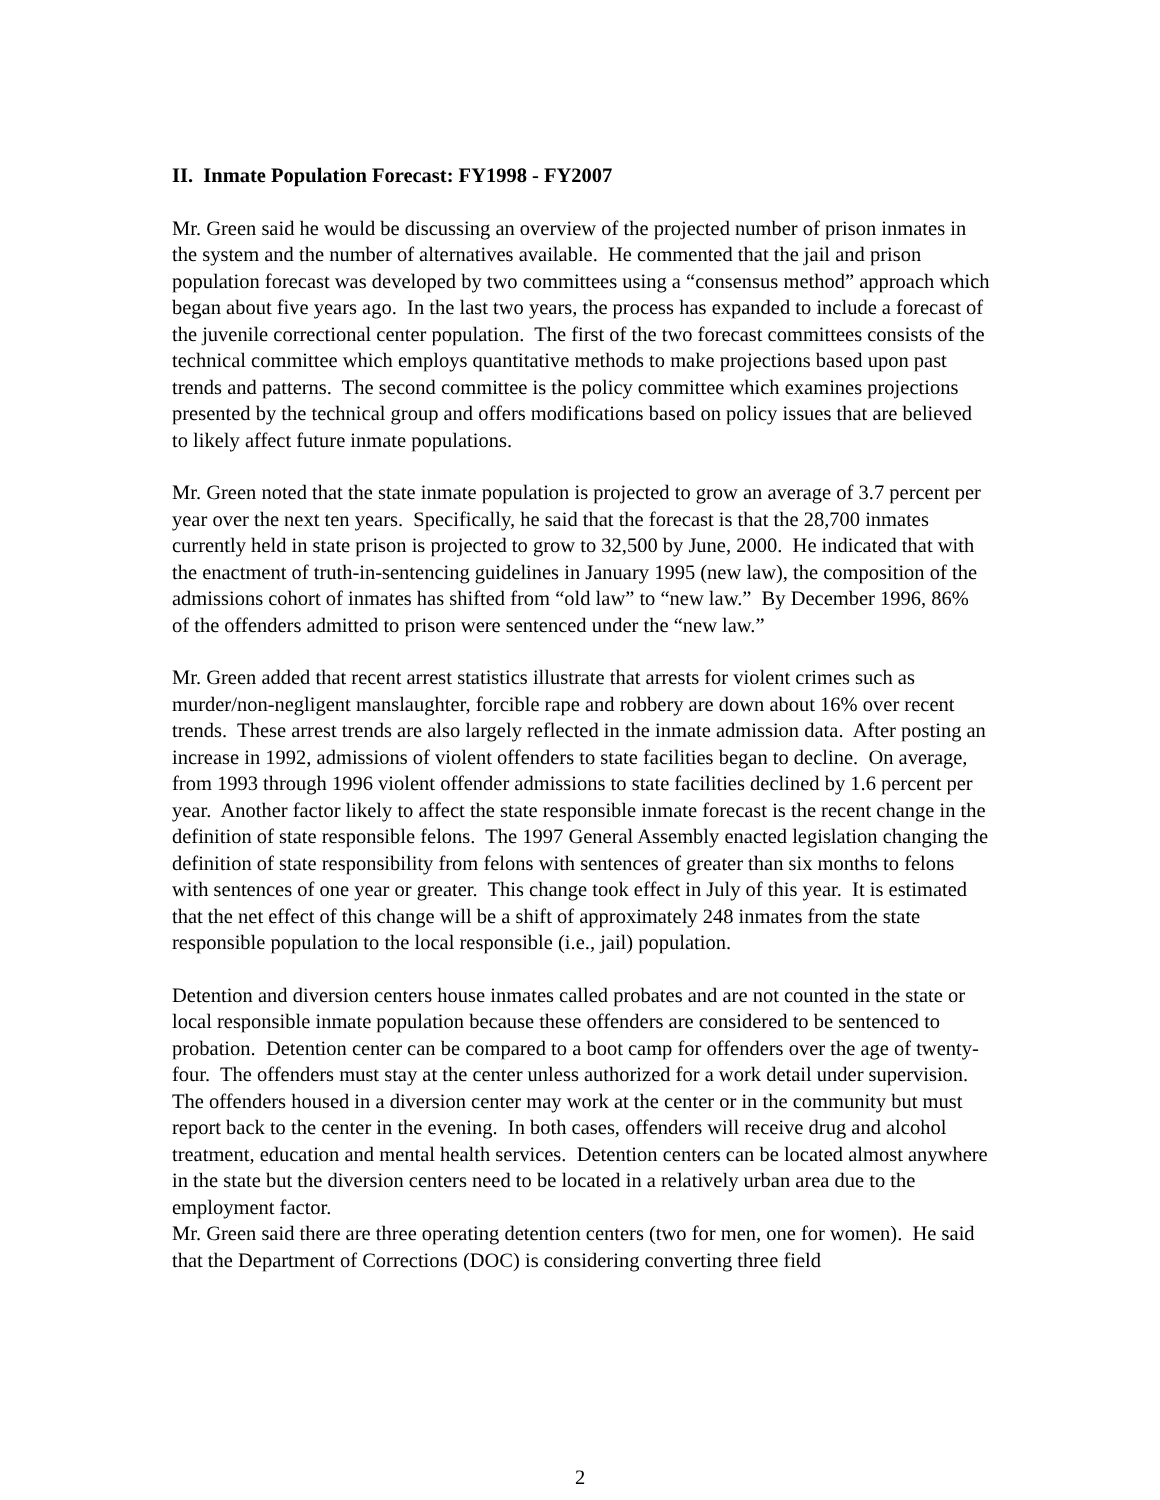II. Inmate Population Forecast: FY1998 - FY2007
Mr. Green said he would be discussing an overview of the projected number of prison inmates in the system and the number of alternatives available. He commented that the jail and prison population forecast was developed by two committees using a “consensus method” approach which began about five years ago. In the last two years, the process has expanded to include a forecast of the juvenile correctional center population. The first of the two forecast committees consists of the technical committee which employs quantitative methods to make projections based upon past trends and patterns. The second committee is the policy committee which examines projections presented by the technical group and offers modifications based on policy issues that are believed to likely affect future inmate populations.
Mr. Green noted that the state inmate population is projected to grow an average of 3.7 percent per year over the next ten years. Specifically, he said that the forecast is that the 28,700 inmates currently held in state prison is projected to grow to 32,500 by June, 2000. He indicated that with the enactment of truth-in-sentencing guidelines in January 1995 (new law), the composition of the admissions cohort of inmates has shifted from “old law” to “new law.” By December 1996, 86% of the offenders admitted to prison were sentenced under the “new law.”
Mr. Green added that recent arrest statistics illustrate that arrests for violent crimes such as murder/non-negligent manslaughter, forcible rape and robbery are down about 16% over recent trends. These arrest trends are also largely reflected in the inmate admission data. After posting an increase in 1992, admissions of violent offenders to state facilities began to decline. On average, from 1993 through 1996 violent offender admissions to state facilities declined by 1.6 percent per year. Another factor likely to affect the state responsible inmate forecast is the recent change in the definition of state responsible felons. The 1997 General Assembly enacted legislation changing the definition of state responsibility from felons with sentences of greater than six months to felons with sentences of one year or greater. This change took effect in July of this year. It is estimated that the net effect of this change will be a shift of approximately 248 inmates from the state responsible population to the local responsible (i.e., jail) population.
Detention and diversion centers house inmates called probates and are not counted in the state or local responsible inmate population because these offenders are considered to be sentenced to probation. Detention center can be compared to a boot camp for offenders over the age of twenty-four. The offenders must stay at the center unless authorized for a work detail under supervision. The offenders housed in a diversion center may work at the center or in the community but must report back to the center in the evening. In both cases, offenders will receive drug and alcohol treatment, education and mental health services. Detention centers can be located almost anywhere in the state but the diversion centers need to be located in a relatively urban area due to the employment factor.
Mr. Green said there are three operating detention centers (two for men, one for women). He said that the Department of Corrections (DOC) is considering converting three field
2